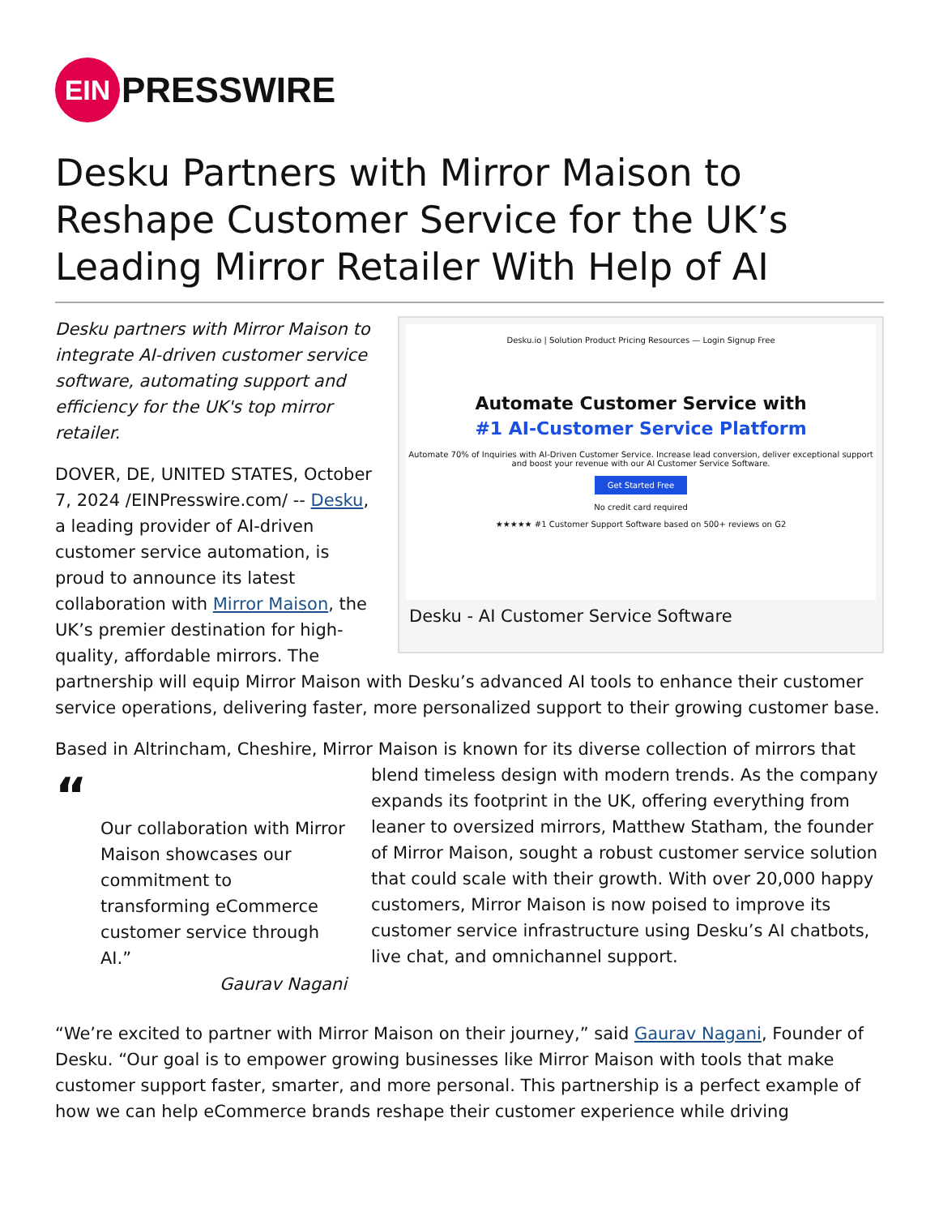EIN
PRESSWIRE
Desku Partners with Mirror Maison to Reshape Customer Service for the UK’s Leading Mirror Retailer With Help of AI
Desku.io | Solution Product Pricing Resources — Login Signup Free
Automate Customer Service with
#1 AI-Customer Service Platform
Automate 70% of Inquiries with AI-Driven Customer Service. Increase lead conversion, deliver exceptional support and boost your revenue with our AI Customer Service Software.
Get Started Free
No credit card required
★★★★★ #1 Customer Support Software based on 500+ reviews on G2
Desku - AI Customer Service Software
Desku partners with Mirror Maison to integrate AI-driven customer service software, automating support and efficiency for the UK's top mirror retailer.
DOVER, DE, UNITED STATES, October 7, 2024 /EINPresswire.com/ -- Desku, a leading provider of AI-driven customer service automation, is proud to announce its latest collaboration with Mirror Maison, the UK’s premier destination for high-quality, affordable mirrors. The partnership will equip Mirror Maison with Desku’s advanced AI tools to enhance their customer service operations, delivering faster, more personalized support to their growing customer base.
Based in Altrincham, Cheshire, Mirror Maison is known for its diverse collection of mirrors that
“
Our collaboration with Mirror Maison showcases our commitment to transforming eCommerce customer service through AI.”
Gaurav Nagani
blend timeless design with modern trends. As the company expands its footprint in the UK, offering everything from leaner to oversized mirrors, Matthew Statham, the founder of Mirror Maison, sought a robust customer service solution that could scale with their growth. With over 20,000 happy customers, Mirror Maison is now poised to improve its customer service infrastructure using Desku’s AI chatbots, live chat, and omnichannel support.
“We’re excited to partner with Mirror Maison on their journey,” said Gaurav Nagani, Founder of Desku. “Our goal is to empower growing businesses like Mirror Maison with tools that make customer support faster, smarter, and more personal. This partnership is a perfect example of how we can help eCommerce brands reshape their customer experience while driving